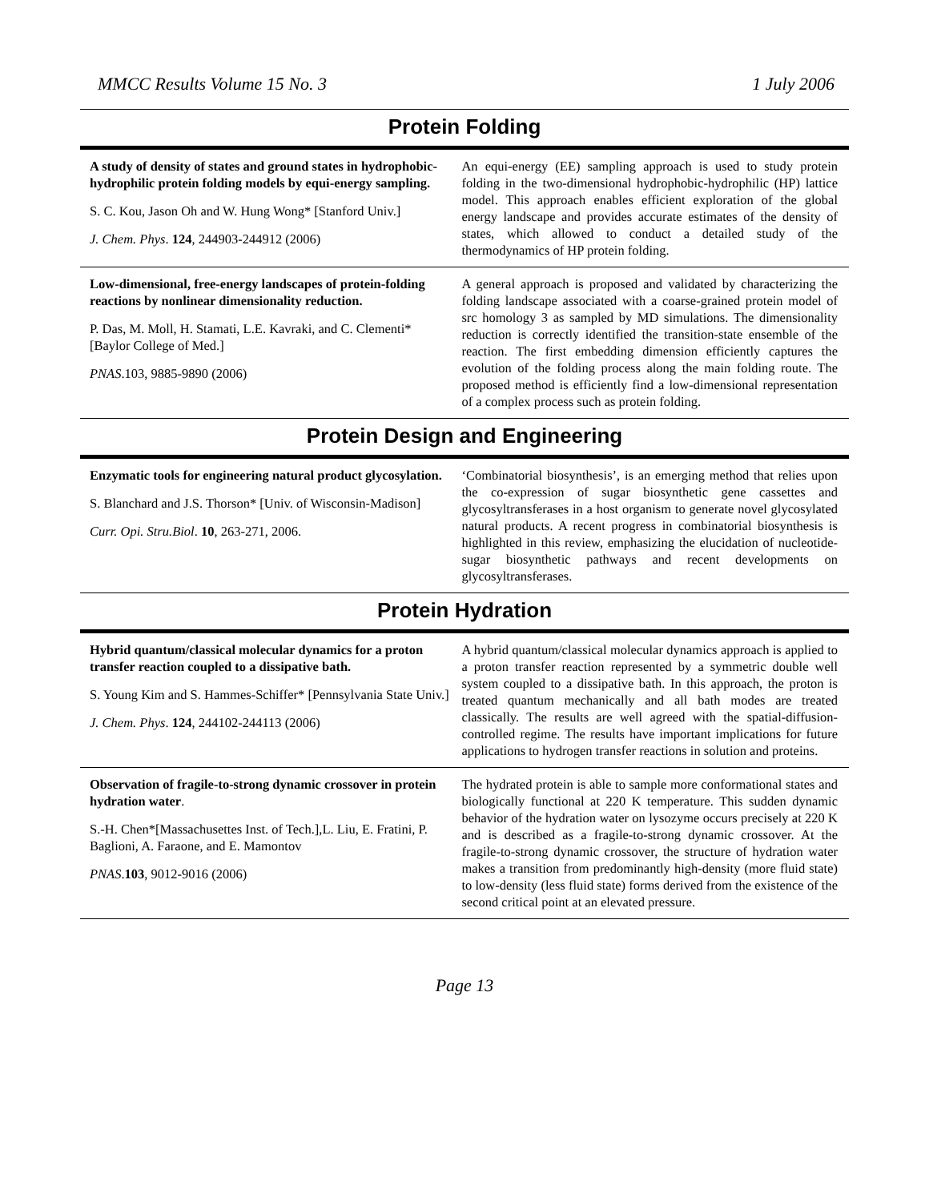MMCC Results Volume 15 No. 3 1 July 2006
Protein Folding
| A study of density of states and ground states in hydrophobic-hydrophilic protein folding models by equi-energy sampling. S. C. Kou, Jason Oh and W. Hung Wong* [Stanford Univ.] J. Chem. Phys . 124 , 244903-244912 (2006) | An equi-energy (EE) sampling approach is used to study protein folding in the two-dimensional hydrophobic-hydrophilic (HP) lattice model. This approach enables efficient exploration of the global energy landscape and provides accurate estimates of the density of states, which allowed to conduct a detailed study of the thermodynamics of HP protein folding. |
| Low-dimensional, free-energy landscapes of protein-folding reactions by nonlinear dimensionality reduction. P. Das, M. Moll, H. Stamati, L.E. Kavraki, and C. Clementi* [Baylor College of Med.] PNAS .103, 9885-9890 (2006) | A general approach is proposed and validated by characterizing the folding landscape associated with a coarse-grained protein model of src homology 3 as sampled by MD simulations. The dimensionality reduction is correctly identified the transition-state ensemble of the reaction. The first embedding dimension efficiently captures the evolution of the folding process along the main folding route. The proposed method is efficiently find a low-dimensional representation of a complex process such as protein folding. |
Protein Design and Engineering
| Enzymatic tools for engineering natural product glycosylation. S. Blanchard and J.S. Thorson* [Univ. of Wisconsin-Madison] Curr. Opi. Stru.Biol . 10 , 263-271, 2006. | ‘Combinatorial biosynthesis’, is an emerging method that relies upon the co-expression of sugar biosynthetic gene cassettes and glycosyltransferases in a host organism to generate novel glycosylated natural products. A recent progress in combinatorial biosynthesis is highlighted in this review, emphasizing the elucidation of nucleotide-sugar biosynthetic pathways and recent developments on glycosyltransferases. |
Protein Hydration
| Hybrid quantum/classical molecular dynamics for a proton transfer reaction coupled to a dissipative bath. S. Young Kim and S. Hammes-Schiffer* [Pennsylvania State Univ.] J. Chem. Phys . 124 , 244102-244113 (2006) | A hybrid quantum/classical molecular dynamics approach is applied to a proton transfer reaction represented by a symmetric double well system coupled to a dissipative bath. In this approach, the proton is treated quantum mechanically and all bath modes are treated classically. The results are well agreed with the spatial-diffusion-controlled regime. The results have important implications for future applications to hydrogen transfer reactions in solution and proteins. |
| Observation of fragile-to-strong dynamic crossover in protein hydration water . S.-H. Chen*[Massachusettes Inst. of Tech.],L. Liu, E. Fratini, P. Baglioni, A. Faraone, and E. Mamontov PNAS . 103 , 9012-9016 (2006) | The hydrated protein is able to sample more conformational states and biologically functional at 220 K temperature. This sudden dynamic behavior of the hydration water on lysozyme occurs precisely at 220 K and is described as a fragile-to-strong dynamic crossover. At the fragile-to-strong dynamic crossover, the structure of hydration water makes a transition from predominantly high-density (more fluid state) to low-density (less fluid state) forms derived from the existence of the second critical point at an elevated pressure. |
Page 13